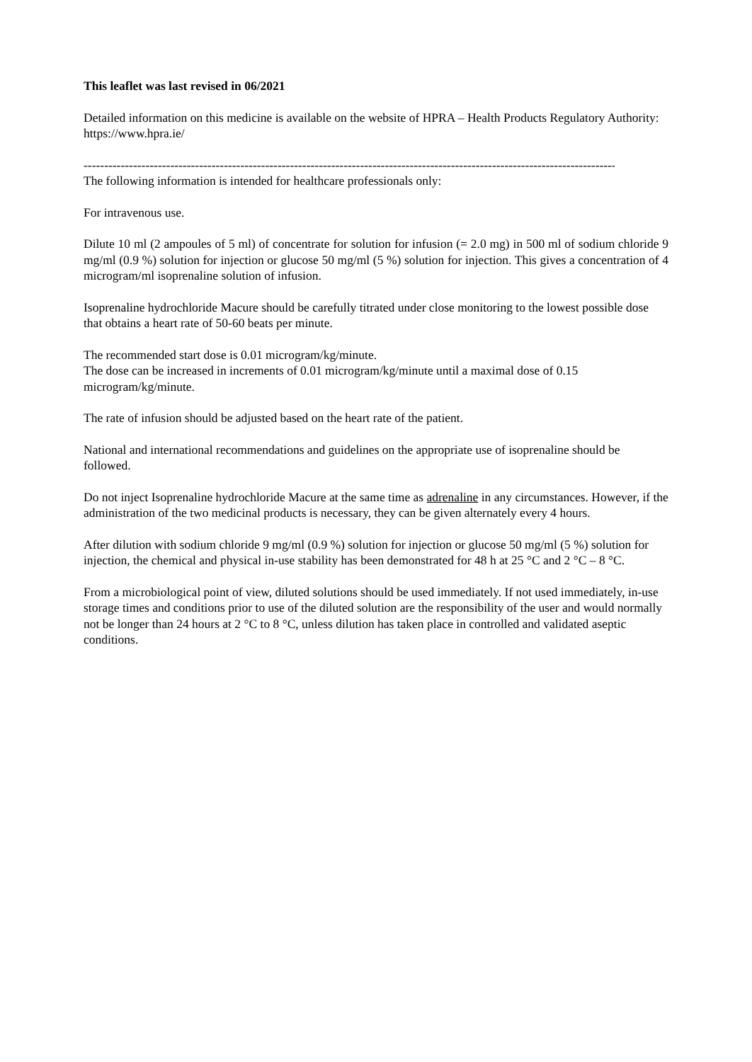This leaflet was last revised in 06/2021
Detailed information on this medicine is available on the website of HPRA – Health Products Regulatory Authority: https://www.hpra.ie/
--------------------------------------------------------------------------------------------------------------------------------------
The following information is intended for healthcare professionals only:
For intravenous use.
Dilute 10 ml (2 ampoules of 5 ml) of concentrate for solution for infusion (= 2.0 mg) in 500 ml of sodium chloride 9 mg/ml (0.9 %) solution for injection or glucose 50 mg/ml (5 %) solution for injection. This gives a concentration of 4 microgram/ml isoprenaline solution of infusion.
Isoprenaline hydrochloride Macure should be carefully titrated under close monitoring to the lowest possible dose that obtains a heart rate of 50-60 beats per minute.
The recommended start dose is 0.01 microgram/kg/minute.
The dose can be increased in increments of 0.01 microgram/kg/minute until a maximal dose of 0.15 microgram/kg/minute.
The rate of infusion should be adjusted based on the heart rate of the patient.
National and international recommendations and guidelines on the appropriate use of isoprenaline should be followed.
Do not inject Isoprenaline hydrochloride Macure at the same time as adrenaline in any circumstances. However, if the administration of the two medicinal products is necessary, they can be given alternately every 4 hours.
After dilution with sodium chloride 9 mg/ml (0.9 %) solution for injection or glucose 50 mg/ml (5 %) solution for injection, the chemical and physical in-use stability has been demonstrated for 48 h at 25 °C and 2 °C – 8 °C.
From a microbiological point of view, diluted solutions should be used immediately. If not used immediately, in-use storage times and conditions prior to use of the diluted solution are the responsibility of the user and would normally not be longer than 24 hours at 2 °C to 8 °C, unless dilution has taken place in controlled and validated aseptic conditions.